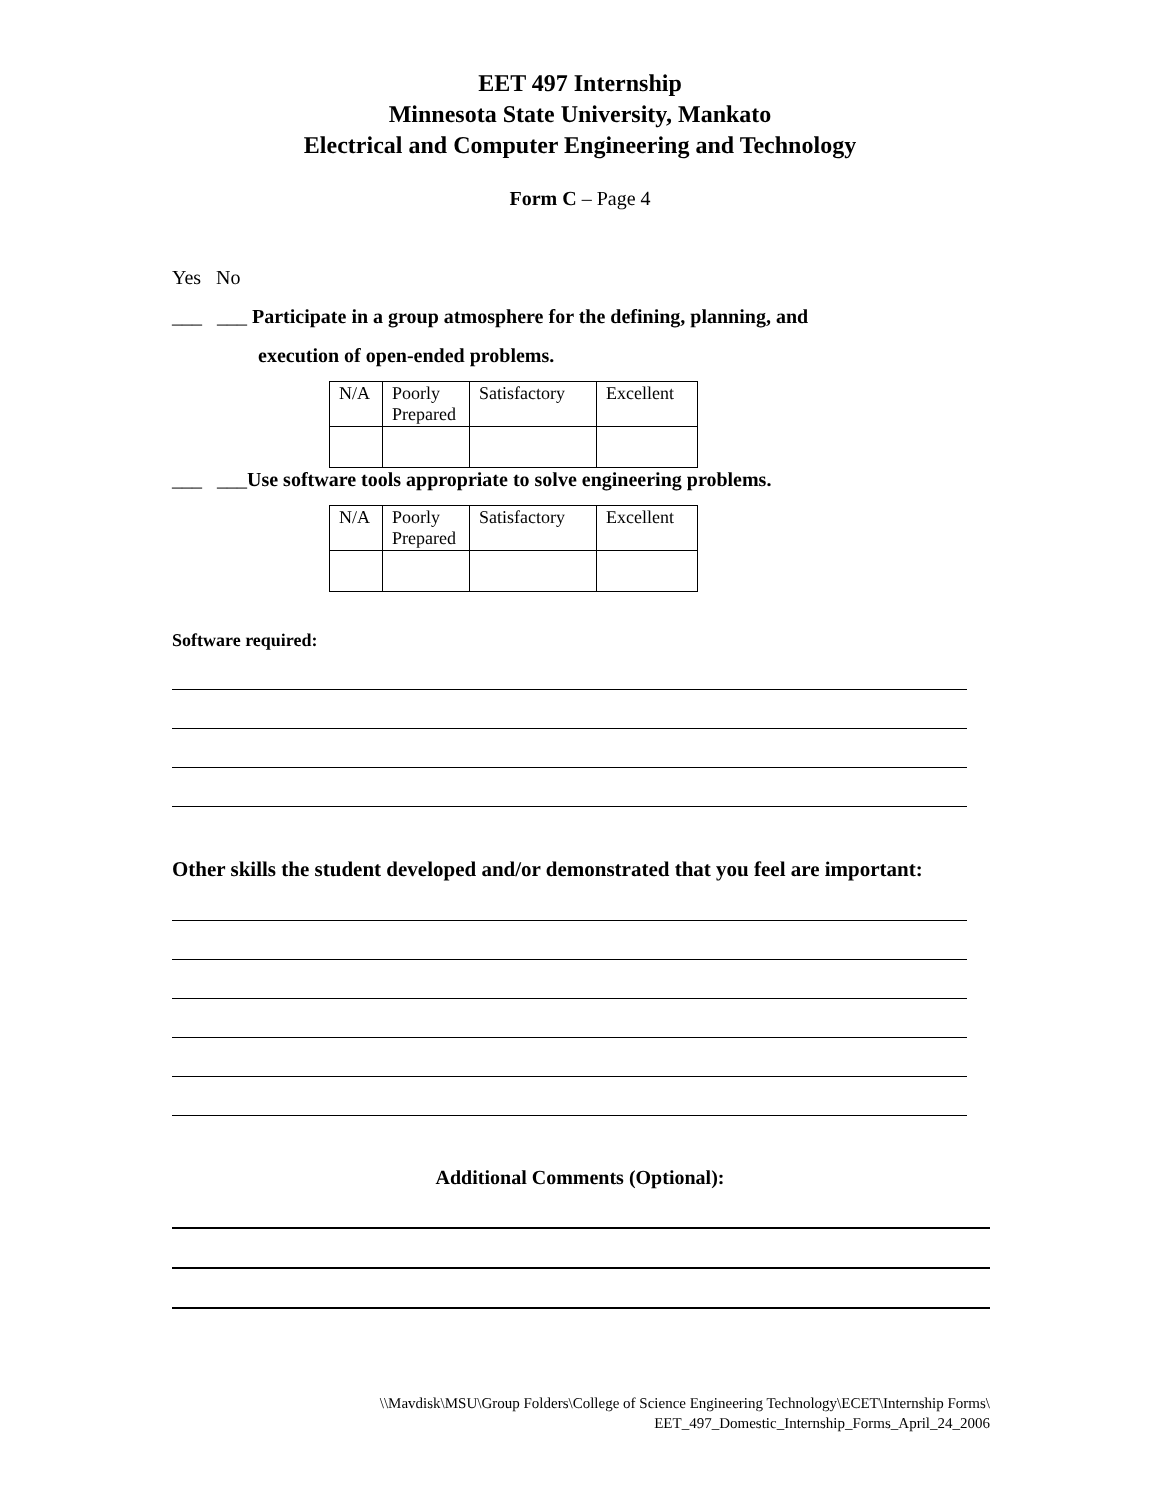EET 497 Internship
Minnesota State University, Mankato
Electrical and Computer Engineering and Technology
Form C – Page 4
Yes No
___ ___ Participate in a group atmosphere for the defining, planning, and
execution of open-ended problems.
| N/A | Poorly Prepared | Satisfactory | Excellent |
___ ___Use software tools appropriate to solve engineering problems.
| N/A | Poorly Prepared | Satisfactory | Excellent |
Software required:
Other skills the student developed and/or demonstrated that you feel are important:
Additional Comments (Optional):
\\Mavdisk\MSU\Group Folders\College of Science Engineering Technology\ECET\Internship Forms\
EET_497_Domestic_Internship_Forms_April_24_2006